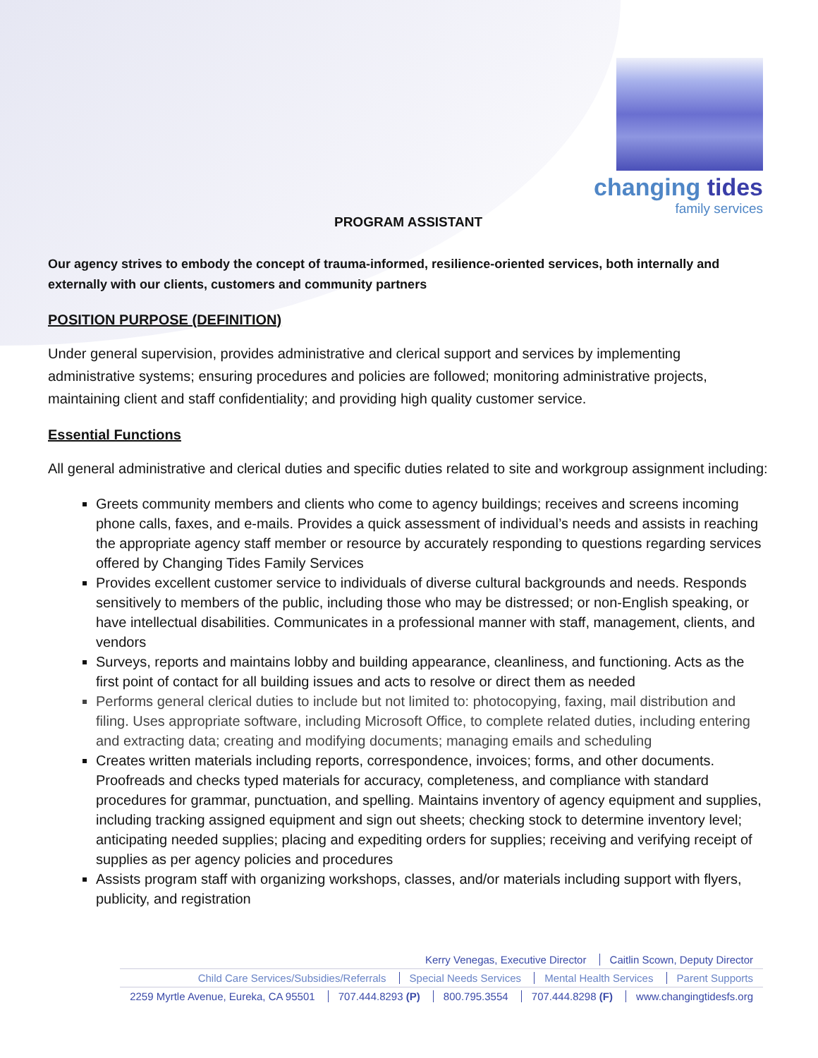changing tides
family services
PROGRAM ASSISTANT
Our agency strives to embody the concept of trauma-informed, resilience-oriented services, both internally and externally with our clients, customers and community partners
POSITION PURPOSE (DEFINITION)
Under general supervision, provides administrative and clerical support and services by implementing administrative systems; ensuring procedures and policies are followed; monitoring administrative projects, maintaining client and staff confidentiality; and providing high quality customer service.
Essential Functions
All general administrative and clerical duties and specific duties related to site and workgroup assignment including:
Greets community members and clients who come to agency buildings; receives and screens incoming phone calls, faxes, and e-mails. Provides a quick assessment of individual’s needs and assists in reaching the appropriate agency staff member or resource by accurately responding to questions regarding services offered by Changing Tides Family Services
Provides excellent customer service to individuals of diverse cultural backgrounds and needs. Responds sensitively to members of the public, including those who may be distressed; or non-English speaking, or have intellectual disabilities. Communicates in a professional manner with staff, management, clients, and vendors
Surveys, reports and maintains lobby and building appearance, cleanliness, and functioning. Acts as the first point of contact for all building issues and acts to resolve or direct them as needed
Performs general clerical duties to include but not limited to: photocopying, faxing, mail distribution and filing. Uses appropriate software, including Microsoft Office, to complete related duties, including entering and extracting data; creating and modifying documents; managing emails and scheduling
Creates written materials including reports, correspondence, invoices; forms, and other documents. Proofreads and checks typed materials for accuracy, completeness, and compliance with standard procedures for grammar, punctuation, and spelling. Maintains inventory of agency equipment and supplies, including tracking assigned equipment and sign out sheets; checking stock to determine inventory level; anticipating needed supplies; placing and expediting orders for supplies; receiving and verifying receipt of supplies as per agency policies and procedures
Assists program staff with organizing workshops, classes, and/or materials including support with flyers, publicity, and registration
Kerry Venegas, Executive Director Caitlin Scown, Deputy Director
Child Care Services/Subsidies/Referrals Special Needs Services Mental Health Services Parent Supports
2259 Myrtle Avenue, Eureka, CA 95501 707.444.8293 (P) 800.795.3554 707.444.8298 (F) www.changingtidesfs.org